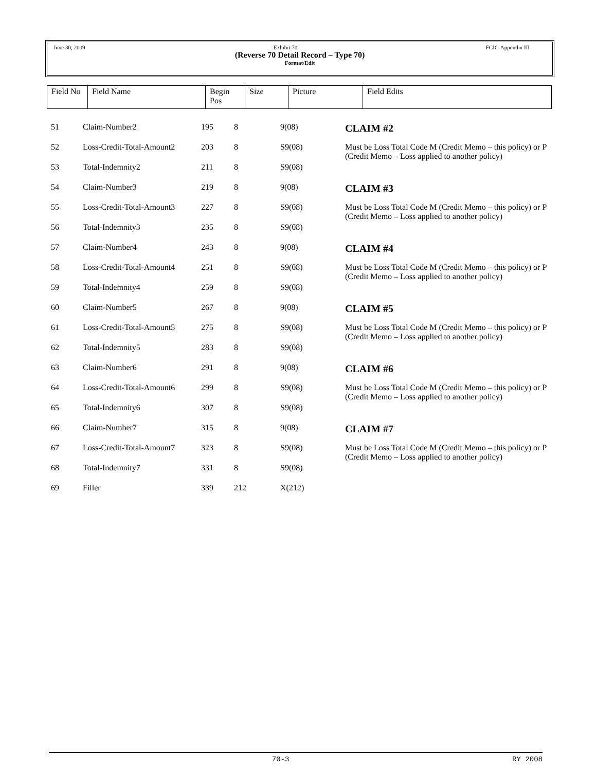June 30, 2009 Exhibit 70 FCIC-Appendix III
(Reverse 70 Detail Record – Type 70)
Format/Edit
| Field No | Field Name | Begin Pos | Size | Picture | Field Edits |
| --- | --- | --- | --- | --- | --- |
| 51 | Claim-Number2 | 195 | 8 | 9(08) | CLAIM #2 |
| 52 | Loss-Credit-Total-Amount2 | 203 | 8 | S9(08) | Must be Loss Total Code M (Credit Memo – this policy) or P (Credit Memo – Loss applied to another policy) |
| 53 | Total-Indemnity2 | 211 | 8 | S9(08) | |
| 54 | Claim-Number3 | 219 | 8 | 9(08) | CLAIM #3 |
| 55 | Loss-Credit-Total-Amount3 | 227 | 8 | S9(08) | Must be Loss Total Code M (Credit Memo – this policy) or P (Credit Memo – Loss applied to another policy) |
| 56 | Total-Indemnity3 | 235 | 8 | S9(08) | |
| 57 | Claim-Number4 | 243 | 8 | 9(08) | CLAIM #4 |
| 58 | Loss-Credit-Total-Amount4 | 251 | 8 | S9(08) | Must be Loss Total Code M (Credit Memo – this policy) or P (Credit Memo – Loss applied to another policy) |
| 59 | Total-Indemnity4 | 259 | 8 | S9(08) | |
| 60 | Claim-Number5 | 267 | 8 | 9(08) | CLAIM #5 |
| 61 | Loss-Credit-Total-Amount5 | 275 | 8 | S9(08) | Must be Loss Total Code M (Credit Memo – this policy) or P (Credit Memo – Loss applied to another policy) |
| 62 | Total-Indemnity5 | 283 | 8 | S9(08) | |
| 63 | Claim-Number6 | 291 | 8 | 9(08) | CLAIM #6 |
| 64 | Loss-Credit-Total-Amount6 | 299 | 8 | S9(08) | Must be Loss Total Code M (Credit Memo – this policy) or P (Credit Memo – Loss applied to another policy) |
| 65 | Total-Indemnity6 | 307 | 8 | S9(08) | |
| 66 | Claim-Number7 | 315 | 8 | 9(08) | CLAIM #7 |
| 67 | Loss-Credit-Total-Amount7 | 323 | 8 | S9(08) | Must be Loss Total Code M (Credit Memo – this policy) or P (Credit Memo – Loss applied to another policy) |
| 68 | Total-Indemnity7 | 331 | 8 | S9(08) | |
| 69 | Filler | 339 | 212 | X(212) | |
70-3 RY 2008